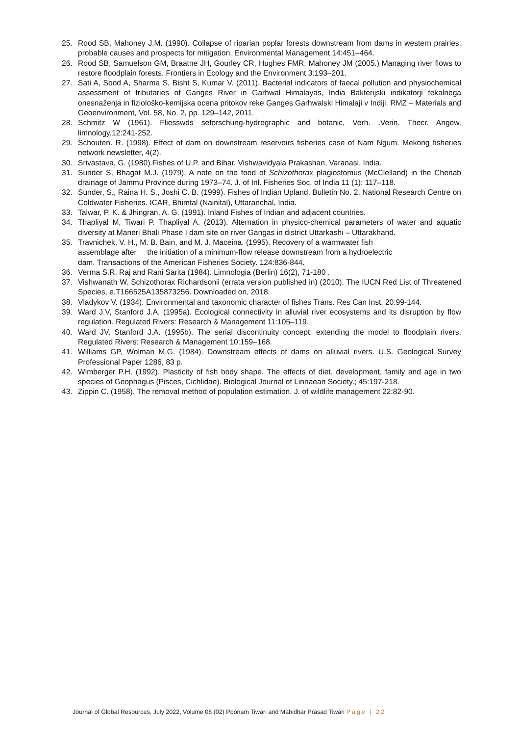25. Rood SB, Mahoney J.M. (1990). Collapse of riparian poplar forests downstream from dams in western prairies: probable causes and prospects for mitigation. Environmental Management 14:451–464.
26. Rood SB, Samuelson GM, Braatne JH, Gourley CR, Hughes FMR, Mahoney JM (2005.) Managing river flows to restore floodplain forests. Frontiers in Ecology and the Environment 3:193–201.
27. Sati A, Sood A, Sharma S, Bisht S, Kumar V. (2011). Bacterial indicators of faecal pollution and physiochemical assessment of tributaries of Ganges River in Garhwal Himalayas, India Bakterijski indikatorji fekalnega onesnaženja in fiziološko-kemijska ocena pritokov reke Ganges Garhwalski Himalaji v Indiji. RMZ – Materials and Geoenvironment, Vol. 58, No. 2, pp. 129–142, 2011.
28. Schmitz W (1961). Fliesswds seforschung-hydrographic and botanic, Verh. .Verin. Thecr. Angew. limnology,12:241-252.
29. Schouten. R. (1998). Effect of dam on downstream reservoirs fisheries case of Nam Ngum. Mekong fisheries network newsletter, 4(2).
30. Srivastava, G. (1980).Fishes of U.P. and Bihar. Vishwavidyala Prakashan, Varanasi, India.
31. Sunder S, Bhagat M.J. (1979). A note on the food of Schizothorax plagiostomus (McClelland) in the Chenab drainage of Jammu Province during 1973–74. J. of Inl. Fisheries Soc. of India 11 (1): 117–118.
32. Sunder, S., Raina H. S., Joshi C. B. (1999). Fishes of Indian Upland. Bulletin No. 2. National Research Centre on Coldwater Fisheries. ICAR, Bhimtal (Nainital), Uttaranchal, India.
33. Talwar, P. K. & Jhingran, A. G. (1991). Inland Fishes of Indian and adjacent countries.
34. Thapliyal M, Tiwari P. Thapliyal A. (2013). Alternation in physico-chemical parameters of water and aquatic diversity at Maneri Bhali Phase I dam site on river Gangas in district Uttarkashi – Uttarakhand.
35. Travnichek, V. H., M. B. Bain, and M. J. Maceina. (1995). Recovery of a warmwater fish
assemblage after the initiation of a minimum-flow release downstream from a hydroelectric
dam. Transactions of the American Fisheries Society. 124:836-844.
36. Verma S.R. Raj and Rani Sarita (1984). Limnologia (Berlin) 16(2), 71-180 .
37. Vishwanath W. Schizothorax Richardsonii (errata version published in) (2010). The IUCN Red List of Threatened Species, e.T166525A135873256. Downloaded on, 2018.
38. Vladykov V. (1934). Environmental and taxonomic character of fishes Trans. Res Can Inst, 20:99-144.
39. Ward J.V, Stanford J.A. (1995a). Ecological connectivity in alluvial river ecosystems and its disruption by flow regulation. Regulated Rivers: Research & Management 11:105–119.
40. Ward JV, Stanford J.A. (1995b). The serial discontinuity concept: extending the model to floodplain rivers. Regulated Rivers: Research & Management 10:159–168.
41. Williams GP, Wolman M.G. (1984). Downstream effects of dams on alluvial rivers. U.S. Geological Survey Professional Paper 1286, 83 p.
42. Wimberger P.H. (1992). Plasticity of fish body shape. The effects of diet, development, family and age in two species of Geophagus (Pisces, Cichlidae). Biological Journal of Linnaean Society.; 45:197-218.
43. Zippin C. (1958). The removal method of population estimation. J. of wildlife management 22:82-90.
Journal of Global Resources, July 2022, Volume 08 (02) Poonam Tiwari and Mahidhar Prasad Tiwari Page | 22